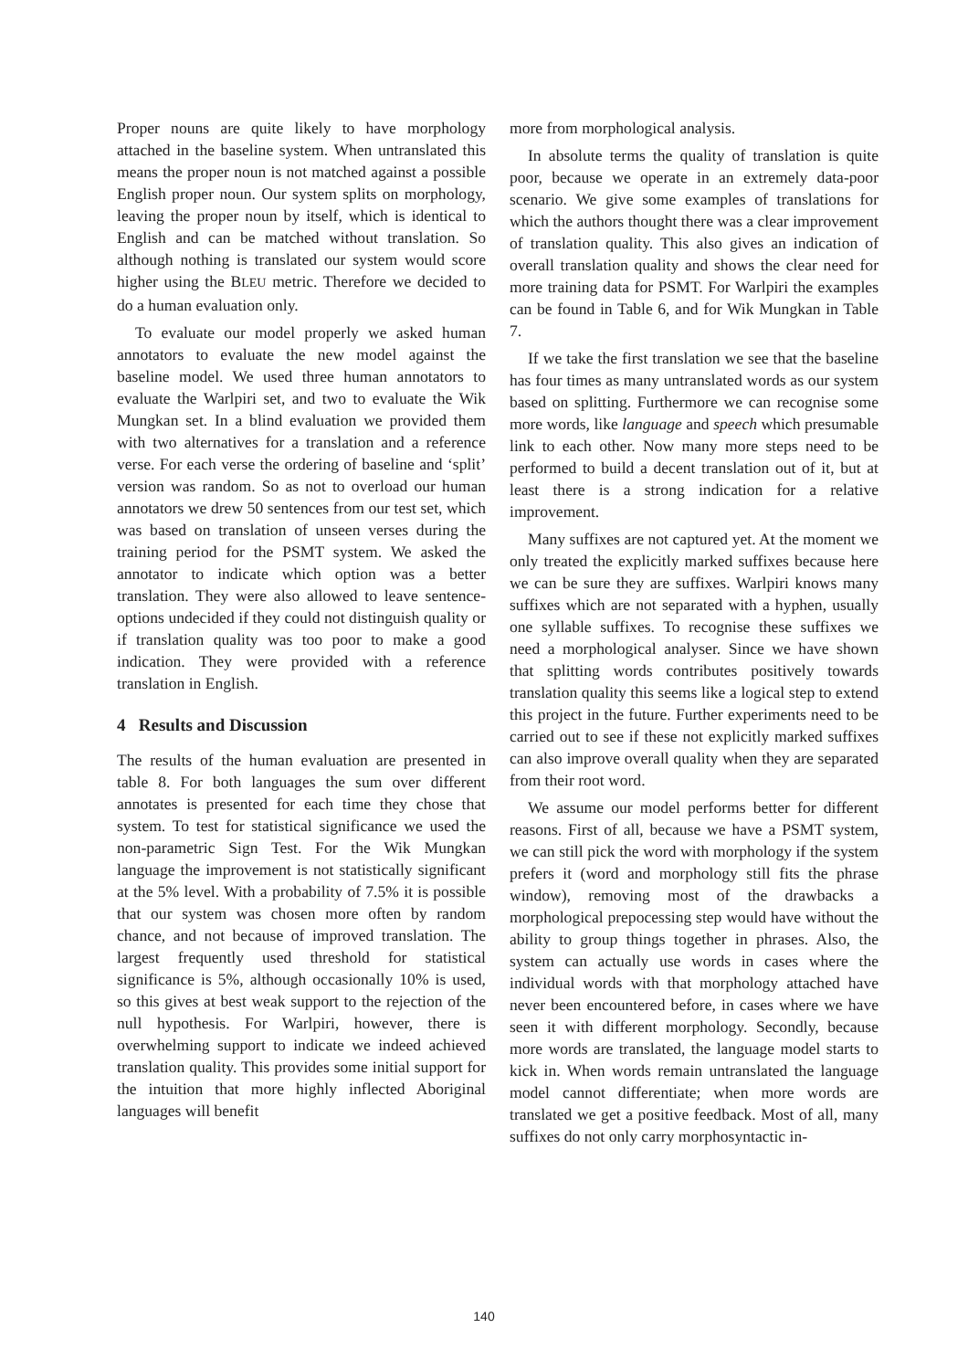Proper nouns are quite likely to have morphology attached in the baseline system. When untranslated this means the proper noun is not matched against a possible English proper noun. Our system splits on morphology, leaving the proper noun by itself, which is identical to English and can be matched without translation. So although nothing is translated our system would score higher using the BLEU metric. Therefore we decided to do a human evaluation only.
To evaluate our model properly we asked human annotators to evaluate the new model against the baseline model. We used three human annotators to evaluate the Warlpiri set, and two to evaluate the Wik Mungkan set. In a blind evaluation we provided them with two alternatives for a translation and a reference verse. For each verse the ordering of baseline and ‘split’ version was random. So as not to overload our human annotators we drew 50 sentences from our test set, which was based on translation of unseen verses during the training period for the PSMT system. We asked the annotator to indicate which option was a better translation. They were also allowed to leave sentence-options undecided if they could not distinguish quality or if translation quality was too poor to make a good indication. They were provided with a reference translation in English.
4 Results and Discussion
The results of the human evaluation are presented in table 8. For both languages the sum over different annotates is presented for each time they chose that system. To test for statistical significance we used the non-parametric Sign Test. For the Wik Mungkan language the improvement is not statistically significant at the 5% level. With a probability of 7.5% it is possible that our system was chosen more often by random chance, and not because of improved translation. The largest frequently used threshold for statistical significance is 5%, although occasionally 10% is used, so this gives at best weak support to the rejection of the null hypothesis. For Warlpiri, however, there is overwhelming support to indicate we indeed achieved translation quality. This provides some initial support for the intuition that more highly inflected Aboriginal languages will benefit
more from morphological analysis.
In absolute terms the quality of translation is quite poor, because we operate in an extremely data-poor scenario. We give some examples of translations for which the authors thought there was a clear improvement of translation quality. This also gives an indication of overall translation quality and shows the clear need for more training data for PSMT. For Warlpiri the examples can be found in Table 6, and for Wik Mungkan in Table 7.
If we take the first translation we see that the baseline has four times as many untranslated words as our system based on splitting. Furthermore we can recognise some more words, like language and speech which presumable link to each other. Now many more steps need to be performed to build a decent translation out of it, but at least there is a strong indication for a relative improvement.
Many suffixes are not captured yet. At the moment we only treated the explicitly marked suffixes because here we can be sure they are suffixes. Warlpiri knows many suffixes which are not separated with a hyphen, usually one syllable suffixes. To recognise these suffixes we need a morphological analyser. Since we have shown that splitting words contributes positively towards translation quality this seems like a logical step to extend this project in the future. Further experiments need to be carried out to see if these not explicitly marked suffixes can also improve overall quality when they are separated from their root word.
We assume our model performs better for different reasons. First of all, because we have a PSMT system, we can still pick the word with morphology if the system prefers it (word and morphology still fits the phrase window), removing most of the drawbacks a morphological prepocessing step would have without the ability to group things together in phrases. Also, the system can actually use words in cases where the individual words with that morphology attached have never been encountered before, in cases where we have seen it with different morphology. Secondly, because more words are translated, the language model starts to kick in. When words remain untranslated the language model cannot differentiate; when more words are translated we get a positive feedback. Most of all, many suffixes do not only carry morphosyntactic in-
140